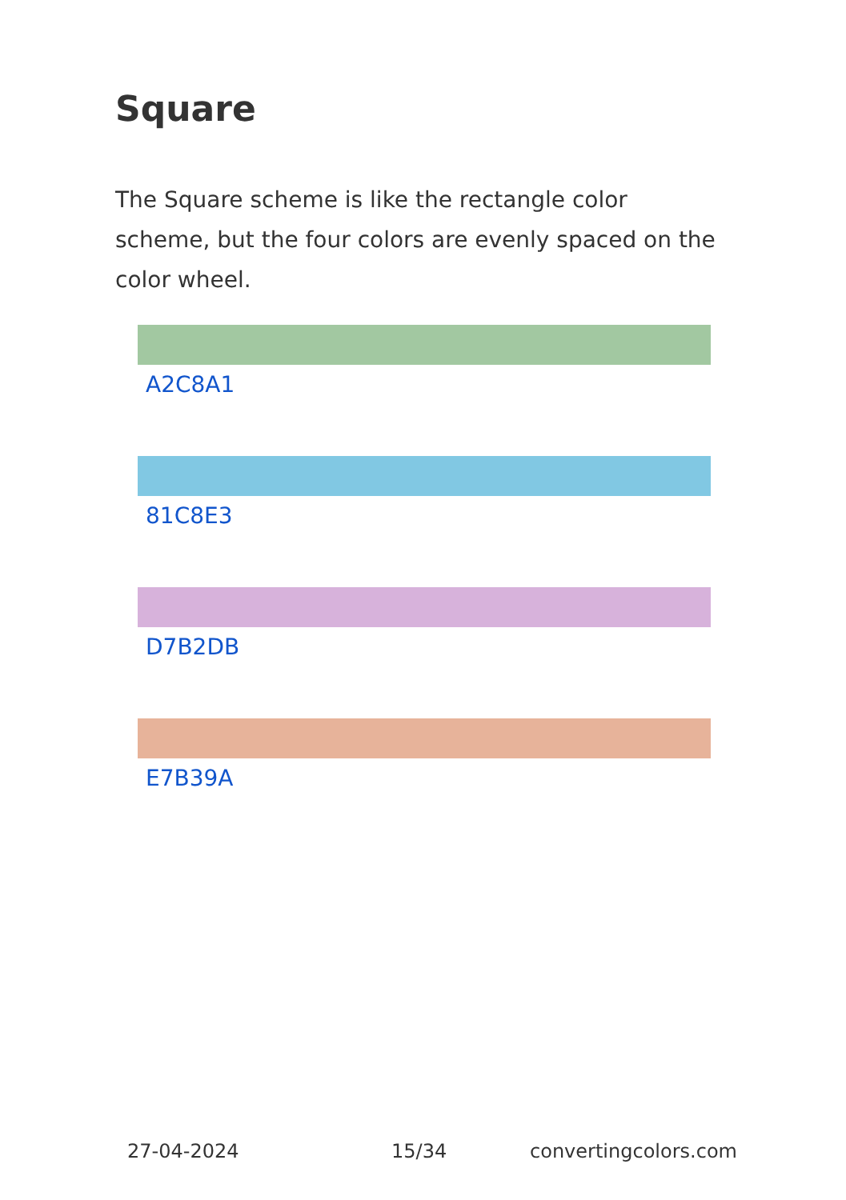Square
The Square scheme is like the rectangle color scheme, but the four colors are evenly spaced on the color wheel.
A2C8A1
81C8E3
D7B2DB
E7B39A
27-04-2024 15/34 convertingcolors.com